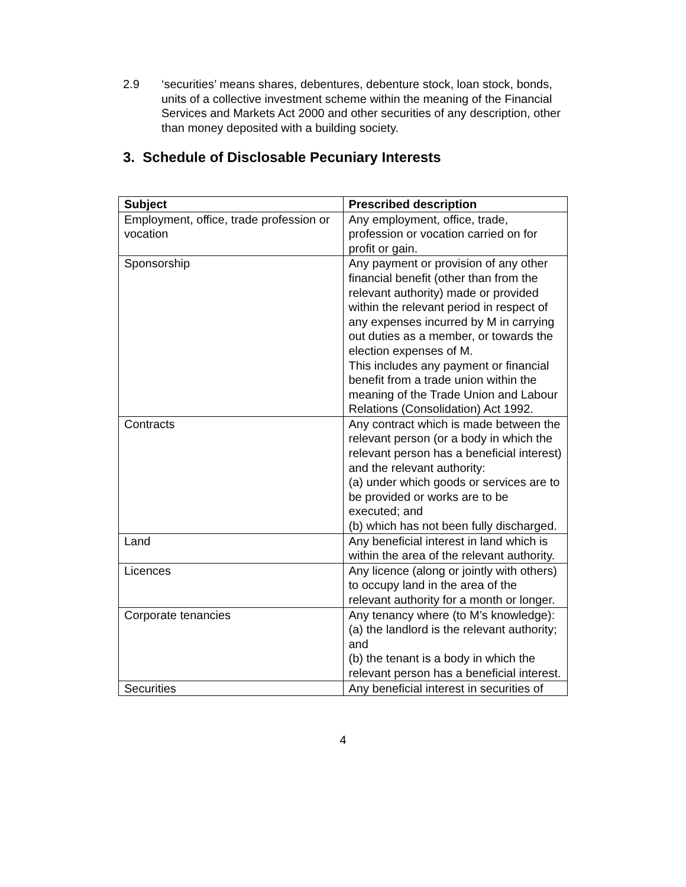2.9 ‘securities’ means shares, debentures, debenture stock, loan stock, bonds, units of a collective investment scheme within the meaning of the Financial Services and Markets Act 2000 and other securities of any description, other than money deposited with a building society.
3. Schedule of Disclosable Pecuniary Interests
| Subject | Prescribed description |
| --- | --- |
| Employment, office, trade profession or vocation | Any employment, office, trade, profession or vocation carried on for profit or gain. |
| Sponsorship | Any payment or provision of any other financial benefit (other than from the relevant authority) made or provided within the relevant period in respect of any expenses incurred by M in carrying out duties as a member, or towards the election expenses of M. This includes any payment or financial benefit from a trade union within the meaning of the Trade Union and Labour Relations (Consolidation) Act 1992. |
| Contracts | Any contract which is made between the relevant person (or a body in which the relevant person has a beneficial interest) and the relevant authority: (a) under which goods or services are to be provided or works are to be executed; and (b) which has not been fully discharged. |
| Land | Any beneficial interest in land which is within the area of the relevant authority. |
| Licences | Any licence (along or jointly with others) to occupy land in the area of the relevant authority for a month or longer. |
| Corporate tenancies | Any tenancy where (to M’s knowledge): (a) the landlord is the relevant authority; and (b) the tenant is a body in which the relevant person has a beneficial interest. |
| Securities | Any beneficial interest in securities of |
4